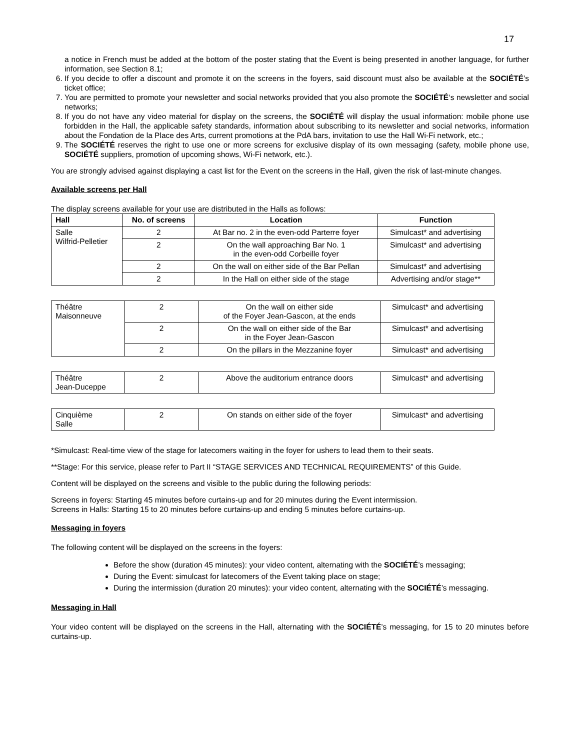17
a notice in French must be added at the bottom of the poster stating that the Event is being presented in another language, for further information, see Section 8.1;
6. If you decide to offer a discount and promote it on the screens in the foyers, said discount must also be available at the SOCIÉTÉ’s ticket office;
7. You are permitted to promote your newsletter and social networks provided that you also promote the SOCIÉTÉ‘s newsletter and social networks;
8. If you do not have any video material for display on the screens, the SOCIÉTÉ will display the usual information: mobile phone use forbidden in the Hall, the applicable safety standards, information about subscribing to its newsletter and social networks, information about the Fondation de la Place des Arts, current promotions at the PdA bars, invitation to use the Hall Wi-Fi network, etc.;
9. The SOCIÉTÉ reserves the right to use one or more screens for exclusive display of its own messaging (safety, mobile phone use, SOCIÉTÉ suppliers, promotion of upcoming shows, Wi-Fi network, etc.).
You are strongly advised against displaying a cast list for the Event on the screens in the Hall, given the risk of last-minute changes.
Available screens per Hall
The display screens available for your use are distributed in the Halls as follows:
| Hall | No. of screens | Location | Function |
| --- | --- | --- | --- |
| Salle Wilfrid-Pelletier | 2 | At Bar no. 2 in the even-odd Parterre foyer | Simulcast* and advertising |
| | 2 | On the wall approaching Bar No. 1 in the even-odd Corbeille foyer | Simulcast* and advertising |
| | 2 | On the wall on either side of the Bar Pellan | Simulcast* and advertising |
| | 2 | In the Hall on either side of the stage | Advertising and/or stage** |
| Théâtre Maisonneuve | 2 | On the wall on either side of the Foyer Jean-Gascon, at the ends | Simulcast* and advertising |
| | 2 | On the wall on either side of the Bar in the Foyer Jean-Gascon | Simulcast* and advertising |
| | 2 | On the pillars in the Mezzanine foyer | Simulcast* and advertising |
| Théâtre Jean-Duceppe | 2 | Above the auditorium entrance doors | Simulcast* and advertising |
| Cinquième Salle | 2 | On stands on either side of the foyer | Simulcast* and advertising |
*Simulcast: Real-time view of the stage for latecomers waiting in the foyer for ushers to lead them to their seats.
**Stage: For this service, please refer to Part II “STAGE SERVICES AND TECHNICAL REQUIREMENTS” of this Guide.
Content will be displayed on the screens and visible to the public during the following periods:
Screens in foyers: Starting 45 minutes before curtains-up and for 20 minutes during the Event intermission.
Screens in Halls: Starting 15 to 20 minutes before curtains-up and ending 5 minutes before curtains-up.
Messaging in foyers
The following content will be displayed on the screens in the foyers:
Before the show (duration 45 minutes): your video content, alternating with the SOCIÉTÉ’s messaging;
During the Event: simulcast for latecomers of the Event taking place on stage;
During the intermission (duration 20 minutes): your video content, alternating with the SOCIÉTÉ’s messaging.
Messaging in Hall
Your video content will be displayed on the screens in the Hall, alternating with the SOCIÉTÉ’s messaging, for 15 to 20 minutes before curtains-up.